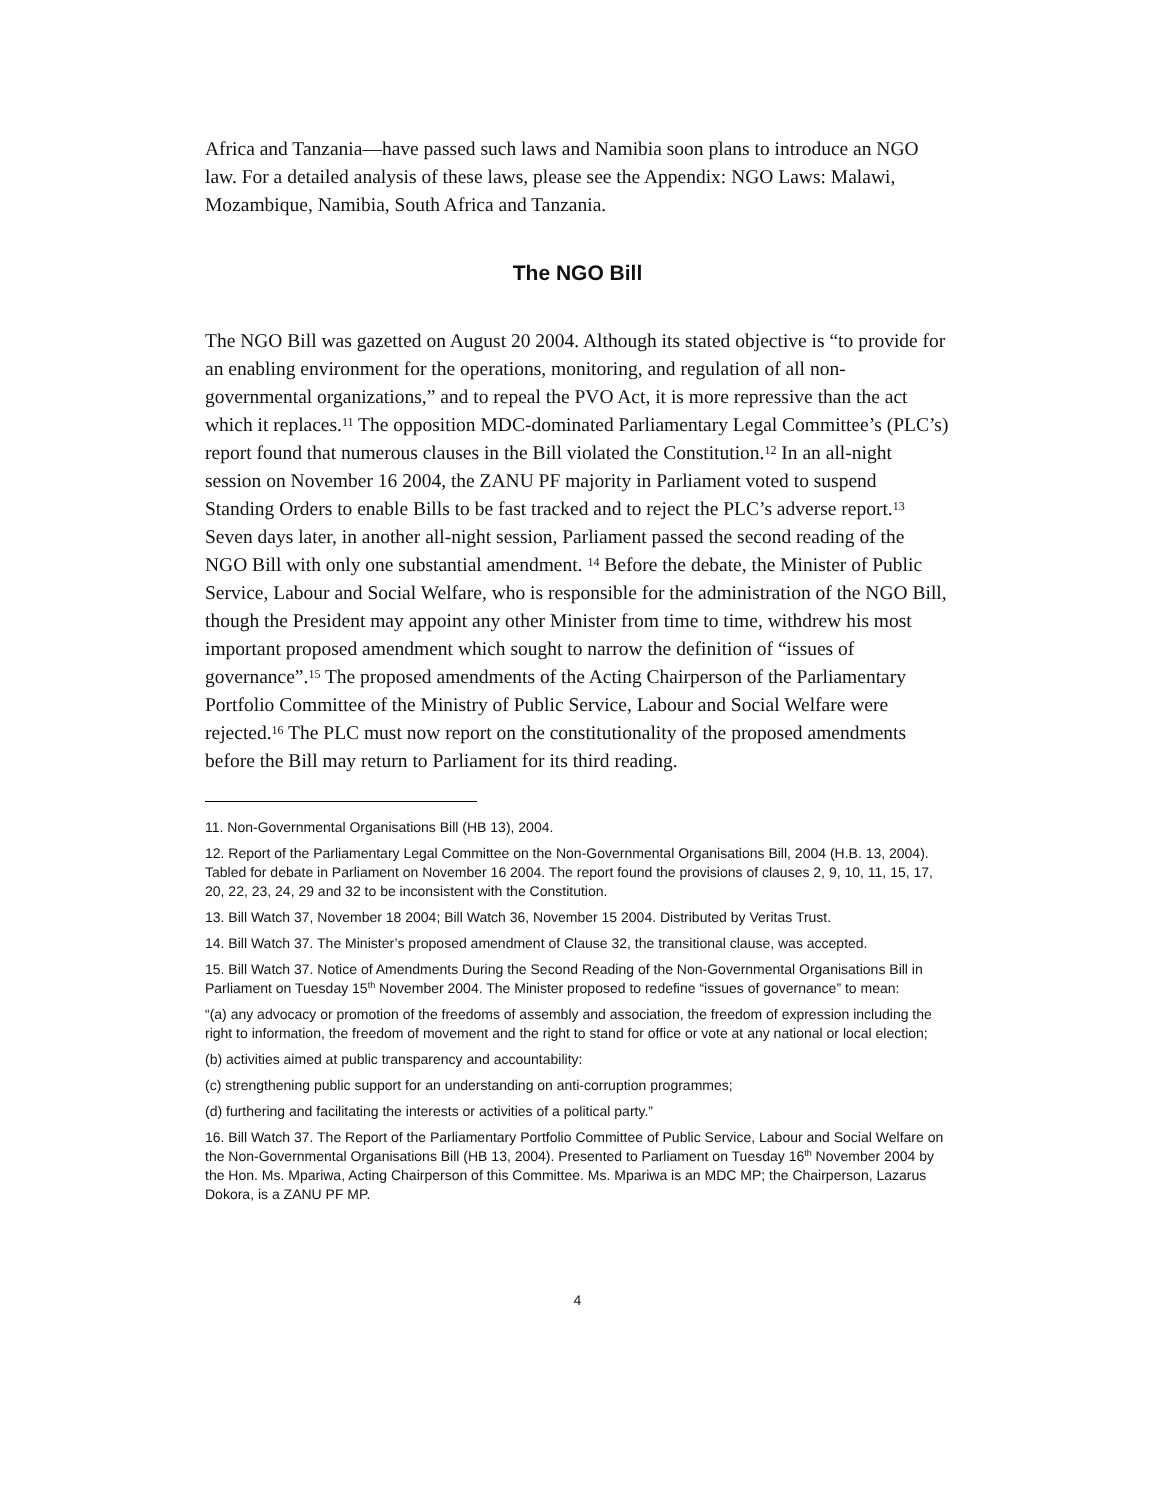Africa and Tanzania—have passed such laws and Namibia soon plans to introduce an NGO law. For a detailed analysis of these laws, please see the Appendix: NGO Laws: Malawi, Mozambique, Namibia, South Africa and Tanzania.
The NGO Bill
The NGO Bill was gazetted on August 20 2004. Although its stated objective is “to provide for an enabling environment for the operations, monitoring, and regulation of all non-governmental organizations,” and to repeal the PVO Act, it is more repressive than the act which it replaces.<sup>11</sup> The opposition MDC-dominated Parliamentary Legal Committee’s (PLC’s) report found that numerous clauses in the Bill violated the Constitution.<sup>12</sup> In an all-night session on November 16 2004, the ZANU PF majority in Parliament voted to suspend Standing Orders to enable Bills to be fast tracked and to reject the PLC’s adverse report.<sup>13</sup> Seven days later, in another all-night session, Parliament passed the second reading of the NGO Bill with only one substantial amendment. <sup>14</sup> Before the debate, the Minister of Public Service, Labour and Social Welfare, who is responsible for the administration of the NGO Bill, though the President may appoint any other Minister from time to time, withdrew his most important proposed amendment which sought to narrow the definition of “issues of governance”.<sup>15</sup> The proposed amendments of the Acting Chairperson of the Parliamentary Portfolio Committee of the Ministry of Public Service, Labour and Social Welfare were rejected.<sup>16</sup> The PLC must now report on the constitutionality of the proposed amendments before the Bill may return to Parliament for its third reading.
11. Non-Governmental Organisations Bill (HB 13), 2004.
12. Report of the Parliamentary Legal Committee on the Non-Governmental Organisations Bill, 2004 (H.B. 13, 2004). Tabled for debate in Parliament on November 16 2004. The report found the provisions of clauses 2, 9, 10, 11, 15, 17, 20, 22, 23, 24, 29 and 32 to be inconsistent with the Constitution.
13. Bill Watch 37, November 18 2004; Bill Watch 36, November 15 2004. Distributed by Veritas Trust.
14. Bill Watch 37. The Minister’s proposed amendment of Clause 32, the transitional clause, was accepted.
15. Bill Watch 37. Notice of Amendments During the Second Reading of the Non-Governmental Organisations Bill in Parliament on Tuesday 15<sup>th</sup> November 2004. The Minister proposed to redefine “issues of governance” to mean:
“(a) any advocacy or promotion of the freedoms of assembly and association, the freedom of expression including the right to information, the freedom of movement and the right to stand for office or vote at any national or local election;
(b) activities aimed at public transparency and accountability:
(c) strengthening public support for an understanding on anti-corruption programmes;
(d) furthering and facilitating the interests or activities of a political party.”
16. Bill Watch 37. The Report of the Parliamentary Portfolio Committee of Public Service, Labour and Social Welfare on the Non-Governmental Organisations Bill (HB 13, 2004). Presented to Parliament on Tuesday 16<sup>th</sup> November 2004 by the Hon. Ms. Mpariwa, Acting Chairperson of this Committee. Ms. Mpariwa is an MDC MP; the Chairperson, Lazarus Dokora, is a ZANU PF MP.
4